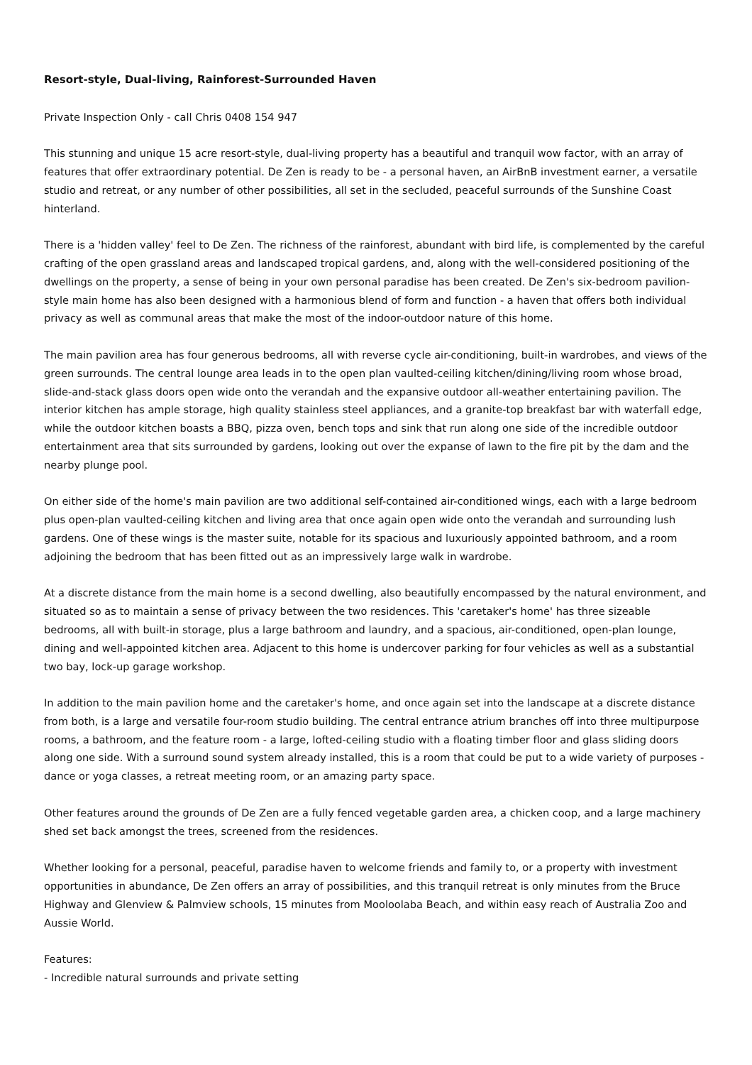Resort-style, Dual-living, Rainforest-Surrounded Haven
Private Inspection Only - call Chris 0408 154 947
This stunning and unique 15 acre resort-style, dual-living property has a beautiful and tranquil wow factor, with an array of features that offer extraordinary potential. De Zen is ready to be - a personal haven, an AirBnB investment earner, a versatile studio and retreat, or any number of other possibilities, all set in the secluded, peaceful surrounds of the Sunshine Coast hinterland.
There is a 'hidden valley' feel to De Zen. The richness of the rainforest, abundant with bird life, is complemented by the careful crafting of the open grassland areas and landscaped tropical gardens, and, along with the well-considered positioning of the dwellings on the property, a sense of being in your own personal paradise has been created. De Zen's six-bedroom pavilion-style main home has also been designed with a harmonious blend of form and function - a haven that offers both individual privacy as well as communal areas that make the most of the indoor-outdoor nature of this home.
The main pavilion area has four generous bedrooms, all with reverse cycle air-conditioning, built-in wardrobes, and views of the green surrounds. The central lounge area leads in to the open plan vaulted-ceiling kitchen/dining/living room whose broad, slide-and-stack glass doors open wide onto the verandah and the expansive outdoor all-weather entertaining pavilion. The interior kitchen has ample storage, high quality stainless steel appliances, and a granite-top breakfast bar with waterfall edge, while the outdoor kitchen boasts a BBQ, pizza oven, bench tops and sink that run along one side of the incredible outdoor entertainment area that sits surrounded by gardens, looking out over the expanse of lawn to the fire pit by the dam and the nearby plunge pool.
On either side of the home's main pavilion are two additional self-contained air-conditioned wings, each with a large bedroom plus open-plan vaulted-ceiling kitchen and living area that once again open wide onto the verandah and surrounding lush gardens. One of these wings is the master suite, notable for its spacious and luxuriously appointed bathroom, and a room adjoining the bedroom that has been fitted out as an impressively large walk in wardrobe.
At a discrete distance from the main home is a second dwelling, also beautifully encompassed by the natural environment, and situated so as to maintain a sense of privacy between the two residences. This 'caretaker's home' has three sizeable bedrooms, all with built-in storage, plus a large bathroom and laundry, and a spacious, air-conditioned, open-plan lounge, dining and well-appointed kitchen area. Adjacent to this home is undercover parking for four vehicles as well as a substantial two bay, lock-up garage workshop.
In addition to the main pavilion home and the caretaker's home, and once again set into the landscape at a discrete distance from both, is a large and versatile four-room studio building. The central entrance atrium branches off into three multipurpose rooms, a bathroom, and the feature room - a large, lofted-ceiling studio with a floating timber floor and glass sliding doors along one side. With a surround sound system already installed, this is a room that could be put to a wide variety of purposes - dance or yoga classes, a retreat meeting room, or an amazing party space.
Other features around the grounds of De Zen are a fully fenced vegetable garden area, a chicken coop, and a large machinery shed set back amongst the trees, screened from the residences.
Whether looking for a personal, peaceful, paradise haven to welcome friends and family to, or a property with investment opportunities in abundance, De Zen offers an array of possibilities, and this tranquil retreat is only minutes from the Bruce Highway and Glenview & Palmview schools, 15 minutes from Mooloolaba Beach, and within easy reach of Australia Zoo and Aussie World.
Features:
- Incredible natural surrounds and private setting